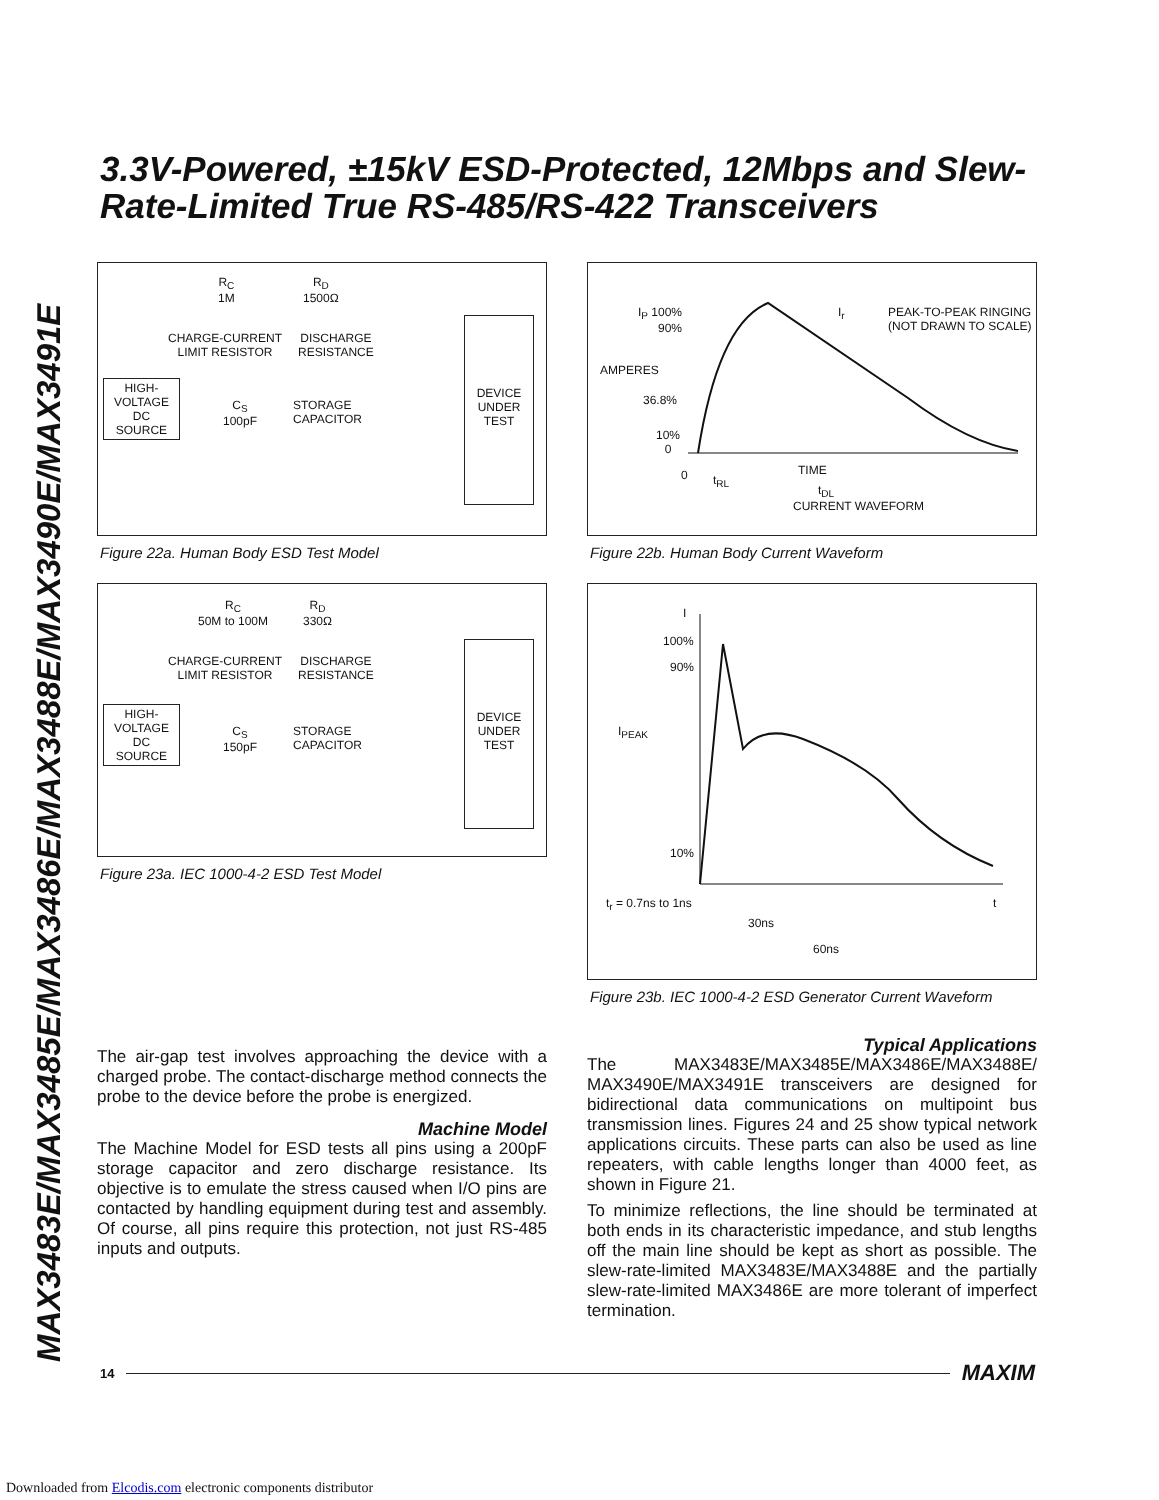MAX3483E/MAX3485E/MAX3486E/MAX3488E/MAX3490E/MAX3491E
3.3V-Powered, ±15kV ESD-Protected, 12Mbps and Slew-Rate-Limited True RS-485/RS-422 Transceivers
R<sub>C</sub>
1M
R<sub>D</sub>
1500Ω
CHARGE-CURRENT
LIMIT RESISTOR
DISCHARGE
RESISTANCE
HIGH-
VOLTAGE
DC
SOURCE
C<sub>S</sub>
100pF
STORAGE
CAPACITOR
DEVICE
UNDER
TEST
Figure 22a. Human Body ESD Test Model
R<sub>C</sub>
50M to 100M
R<sub>D</sub>
330Ω
CHARGE-CURRENT
LIMIT RESISTOR
DISCHARGE
RESISTANCE
HIGH-
VOLTAGE
DC
SOURCE
C<sub>S</sub>
150pF
STORAGE
CAPACITOR
DEVICE
UNDER
TEST
Figure 23a. IEC 1000-4-2 ESD Test Model
I<sub>P</sub> 100%
90%
AMPERES
36.8%
10%
0
0 t<sub>RL</sub>
TIME
t<sub>DL</sub>
CURRENT WAVEFORM
I<sub>r</sub> PEAK-TO-PEAK RINGING
(NOT DRAWN TO SCALE)
Figure 22b. Human Body Current Waveform
I
100%
90%
I<sub>PEAK</sub>
10%
t<sub>r</sub> = 0.7ns to 1ns t
30ns
60ns
Figure 23b. IEC 1000-4-2 ESD Generator Current Waveform
The air-gap test involves approaching the device with a charged probe. The contact-discharge method connects the probe to the device before the probe is energized.
Machine Model
The Machine Model for ESD tests all pins using a 200pF storage capacitor and zero discharge resistance. Its objective is to emulate the stress caused when I/O pins are contacted by handling equipment during test and assembly. Of course, all pins require this protection, not just RS-485 inputs and outputs.
Typical Applications
The MAX3483E/MAX3485E/MAX3486E/MAX3488E/ MAX3490E/MAX3491E transceivers are designed for bidirectional data communications on multipoint bus transmission lines. Figures 24 and 25 show typical network applications circuits. These parts can also be used as line repeaters, with cable lengths longer than 4000 feet, as shown in Figure 21.
To minimize reflections, the line should be terminated at both ends in its characteristic impedance, and stub lengths off the main line should be kept as short as possible. The slew-rate-limited MAX3483E/MAX3488E and the partially slew-rate-limited MAX3486E are more tolerant of imperfect termination.
14 MAXIM
Downloaded from Elcodis.com electronic components distributor